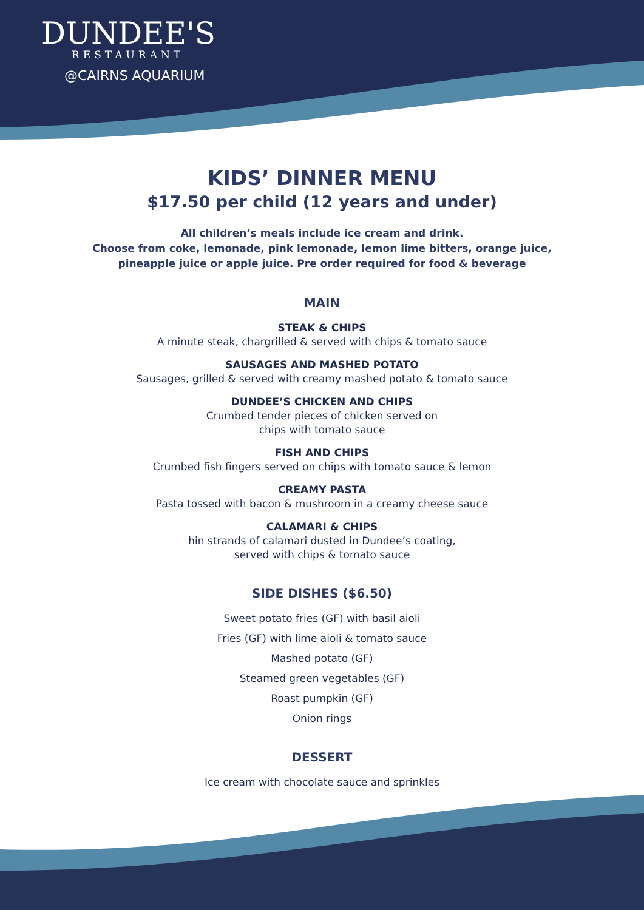DUNDEE'S
RESTAURANT
@CAIRNS AQUARIUM
KIDS’ DINNER MENU
$17.50 per child (12 years and under)
All children’s meals include ice cream and drink.
Choose from coke, lemonade, pink lemonade, lemon lime bitters, orange juice,
pineapple juice or apple juice. Pre order required for food & beverage
MAIN
STEAK & CHIPS
A minute steak, chargrilled & served with chips & tomato sauce
SAUSAGES AND MASHED POTATO
Sausages, grilled & served with creamy mashed potato & tomato sauce
DUNDEE’S CHICKEN AND CHIPS
Crumbed tender pieces of chicken served on
chips with tomato sauce
FISH AND CHIPS
Crumbed fish fingers served on chips with tomato sauce & lemon
CREAMY PASTA
Pasta tossed with bacon & mushroom in a creamy cheese sauce
CALAMARI & CHIPS
hin strands of calamari dusted in Dundee’s coating,
served with chips & tomato sauce
SIDE DISHES ($6.50)
Sweet potato fries (GF) with basil aioli
Fries (GF) with lime aioli & tomato sauce
Mashed potato (GF)
Steamed green vegetables (GF)
Roast pumpkin (GF)
Onion rings
DESSERT
Ice cream with chocolate sauce and sprinkles